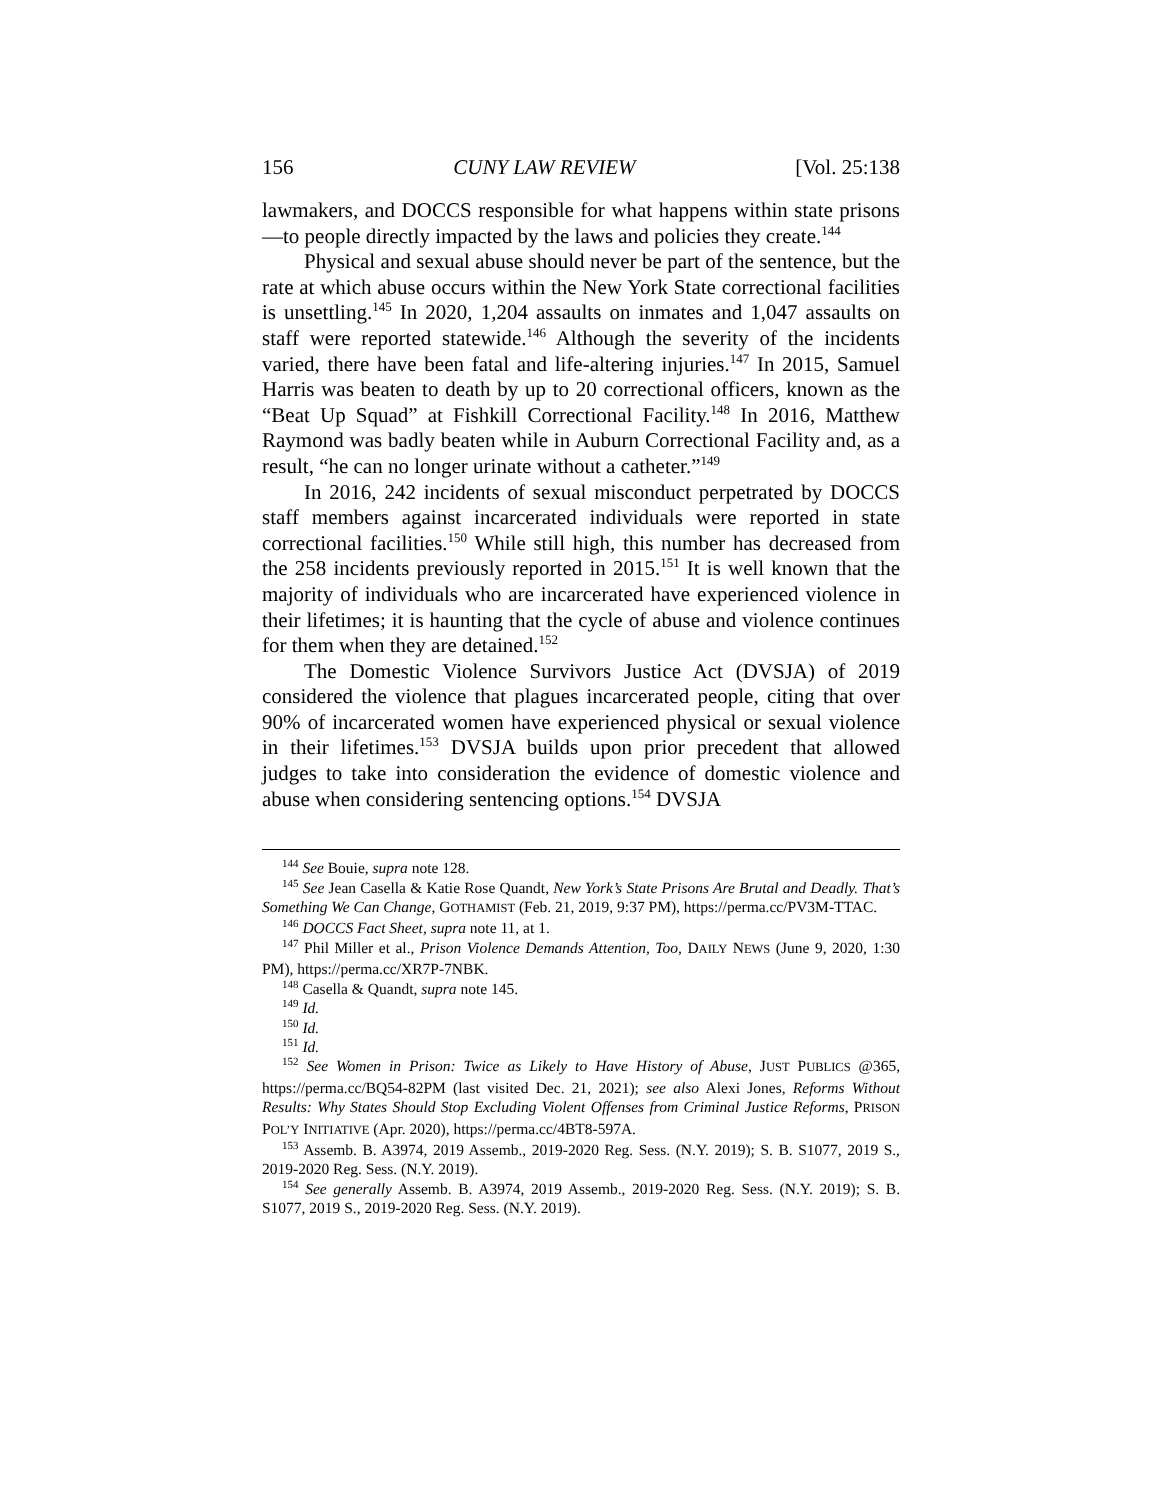156 CUNY LAW REVIEW [Vol. 25:138
lawmakers, and DOCCS responsible for what happens within state prisons—to people directly impacted by the laws and policies they create.<sup>144</sup>
Physical and sexual abuse should never be part of the sentence, but the rate at which abuse occurs within the New York State correctional facilities is unsettling.<sup>145</sup> In 2020, 1,204 assaults on inmates and 1,047 assaults on staff were reported statewide.<sup>146</sup> Although the severity of the incidents varied, there have been fatal and life-altering injuries.<sup>147</sup> In 2015, Samuel Harris was beaten to death by up to 20 correctional officers, known as the “Beat Up Squad” at Fishkill Correctional Facility.<sup>148</sup> In 2016, Matthew Raymond was badly beaten while in Auburn Correctional Facility and, as a result, “he can no longer urinate without a catheter.”<sup>149</sup>
In 2016, 242 incidents of sexual misconduct perpetrated by DOCCS staff members against incarcerated individuals were reported in state correctional facilities.<sup>150</sup> While still high, this number has decreased from the 258 incidents previously reported in 2015.<sup>151</sup> It is well known that the majority of individuals who are incarcerated have experienced violence in their lifetimes; it is haunting that the cycle of abuse and violence continues for them when they are detained.<sup>152</sup>
The Domestic Violence Survivors Justice Act (DVSJA) of 2019 considered the violence that plagues incarcerated people, citing that over 90% of incarcerated women have experienced physical or sexual violence in their lifetimes.<sup>153</sup> DVSJA builds upon prior precedent that allowed judges to take into consideration the evidence of domestic violence and abuse when considering sentencing options.<sup>154</sup> DVSJA
<sup>144</sup> See Bouie, supra note 128.
<sup>145</sup> See Jean Casella & Katie Rose Quandt, New York’s State Prisons Are Brutal and Deadly. That’s Something We Can Change, GOTHAMIST (Feb. 21, 2019, 9:37 PM), https://perma.cc/PV3M-TTAC.
<sup>146</sup> DOCCS Fact Sheet, supra note 11, at 1.
<sup>147</sup> Phil Miller et al., Prison Violence Demands Attention, Too, DAILY NEWS (June 9, 2020, 1:30 PM), https://perma.cc/XR7P-7NBK.
<sup>148</sup> Casella & Quandt, supra note 145.
<sup>149</sup> Id.
<sup>150</sup> Id.
<sup>151</sup> Id.
<sup>152</sup> See Women in Prison: Twice as Likely to Have History of Abuse, JUST PUBLICS @365, https://perma.cc/BQ54-82PM (last visited Dec. 21, 2021); see also Alexi Jones, Reforms Without Results: Why States Should Stop Excluding Violent Offenses from Criminal Justice Reforms, PRISON POL’Y INITIATIVE (Apr. 2020), https://perma.cc/4BT8-597A.
<sup>153</sup> Assemb. B. A3974, 2019 Assemb., 2019-2020 Reg. Sess. (N.Y. 2019); S. B. S1077, 2019 S., 2019-2020 Reg. Sess. (N.Y. 2019).
<sup>154</sup> See generally Assemb. B. A3974, 2019 Assemb., 2019-2020 Reg. Sess. (N.Y. 2019); S. B. S1077, 2019 S., 2019-2020 Reg. Sess. (N.Y. 2019).